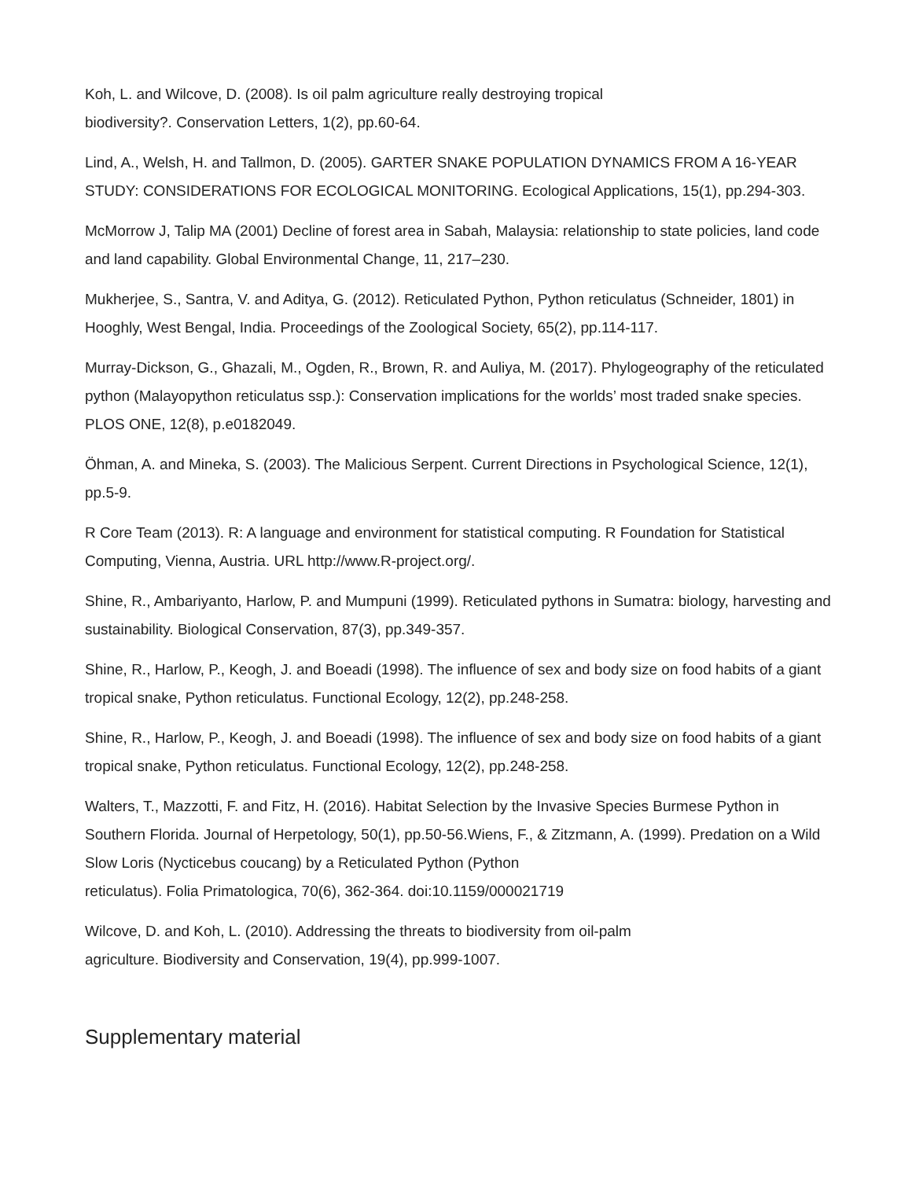Koh, L. and Wilcove, D. (2008). Is oil palm agriculture really destroying tropical
biodiversity?. Conservation Letters, 1(2), pp.60-64.
Lind, A., Welsh, H. and Tallmon, D. (2005). GARTER SNAKE POPULATION DYNAMICS FROM A 16-YEAR STUDY: CONSIDERATIONS FOR ECOLOGICAL MONITORING. Ecological Applications, 15(1), pp.294-303.
McMorrow J, Talip MA (2001) Decline of forest area in Sabah, Malaysia: relationship to state policies, land code and land capability. Global Environmental Change, 11, 217–230.
Mukherjee, S., Santra, V. and Aditya, G. (2012). Reticulated Python, Python reticulatus (Schneider, 1801) in Hooghly, West Bengal, India. Proceedings of the Zoological Society, 65(2), pp.114-117.
Murray-Dickson, G., Ghazali, M., Ogden, R., Brown, R. and Auliya, M. (2017). Phylogeography of the reticulated python (Malayopython reticulatus ssp.): Conservation implications for the worlds’ most traded snake species. PLOS ONE, 12(8), p.e0182049.
Öhman, A. and Mineka, S. (2003). The Malicious Serpent. Current Directions in Psychological Science, 12(1), pp.5-9.
R Core Team (2013). R: A language and environment for statistical computing. R Foundation for Statistical Computing, Vienna, Austria. URL http://www.R-project.org/.
Shine, R., Ambariyanto, Harlow, P. and Mumpuni (1999). Reticulated pythons in Sumatra: biology, harvesting and sustainability. Biological Conservation, 87(3), pp.349-357.
Shine, R., Harlow, P., Keogh, J. and Boeadi (1998). The influence of sex and body size on food habits of a giant tropical snake, Python reticulatus. Functional Ecology, 12(2), pp.248-258.
Shine, R., Harlow, P., Keogh, J. and Boeadi (1998). The influence of sex and body size on food habits of a giant tropical snake, Python reticulatus. Functional Ecology, 12(2), pp.248-258.
Walters, T., Mazzotti, F. and Fitz, H. (2016). Habitat Selection by the Invasive Species Burmese Python in Southern Florida. Journal of Herpetology, 50(1), pp.50-56.Wiens, F., & Zitzmann, A. (1999). Predation on a Wild Slow Loris (Nycticebus coucang) by a Reticulated Python (Python
reticulatus). Folia Primatologica, 70(6), 362-364. doi:10.1159/000021719
Wilcove, D. and Koh, L. (2010). Addressing the threats to biodiversity from oil-palm
agriculture. Biodiversity and Conservation, 19(4), pp.999-1007.
Supplementary material